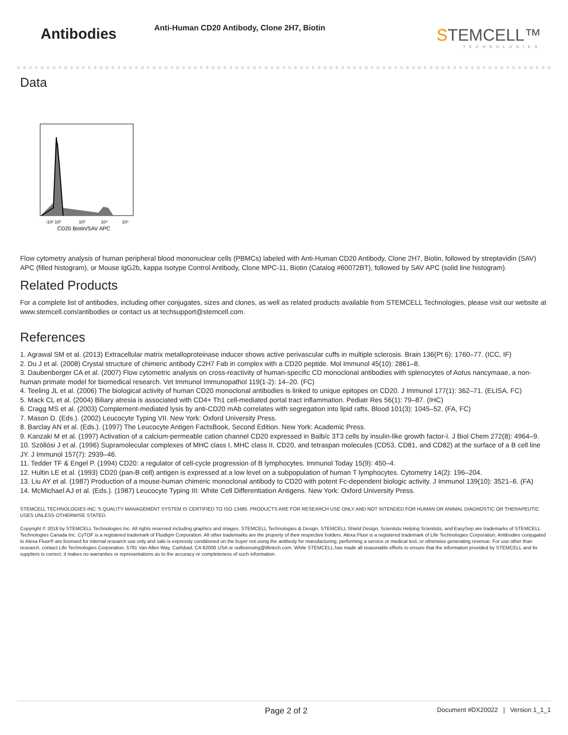Antibodies
Anti-Human CD20 Antibody, Clone 2H7, Biotin
STEMCELL™
TECHNOLOGIES
Data
-10² 10²
10³
10⁴
10⁵
CD20 Biotin/SAV APC
Flow cytometry analysis of human peripheral blood mononuclear cells (PBMCs) labeled with Anti-Human CD20 Antibody, Clone 2H7, Biotin, followed by streptavidin (SAV) APC (filled histogram), or Mouse IgG2b, kappa Isotype Control Antibody, Clone MPC-11, Biotin (Catalog #60072BT), followed by SAV APC (solid line histogram).
Related Products
For a complete list of antibodies, including other conjugates, sizes and clones, as well as related products available from STEMCELL Technologies, please visit our website at www.stemcell.com/antibodies or contact us at techsupport@stemcell.com.
References
1. Agrawal SM et al. (2013) Extracellular matrix metalloproteinase inducer shows active perivascular cuffs in multiple sclerosis. Brain 136(Pt 6): 1760–77. (ICC, IF)
2. Du J et al. (2008) Crystal structure of chimeric antibody C2H7 Fab in complex with a CD20 peptide. Mol Immunol 45(10): 2861–8.
3. Daubenberger CA et al. (2007) Flow cytometric analysis on cross-reactivity of human-specific CD monoclonal antibodies with splenocytes of Aotus nancymaae, a non-human primate model for biomedical research. Vet Immunol Immunopathol 119(1-2): 14–20. (FC)
4. Teeling JL et al. (2006) The biological activity of human CD20 monoclonal antibodies is linked to unique epitopes on CD20. J Immunol 177(1): 362–71. (ELISA, FC)
5. Mack CL et al. (2004) Biliary atresia is associated with CD4+ Th1 cell-mediated portal tract inflammation. Pediatr Res 56(1): 79–87. (IHC)
6. Cragg MS et al. (2003) Complement-mediated lysis by anti-CD20 mAb correlates with segregation into lipid rafts. Blood 101(3): 1045–52. (FA, FC)
7. Mason D. (Eds.). (2002) Leucocyte Typing VII. New York: Oxford University Press.
8. Barclay AN et al. (Eds.). (1997) The Leucocyte Antigen FactsBook, Second Edition. New York: Academic Press.
9. Kanzaki M et al. (1997) Activation of a calcium-permeable cation channel CD20 expressed in Balb/c 3T3 cells by insulin-like growth factor-I. J Biol Chem 272(8): 4964–9.
10. Szöllósi J et al. (1996) Supramolecular complexes of MHC class I, MHC class II, CD20, and tetraspan molecules (CD53, CD81, and CD82) at the surface of a B cell line JY. J Immunol 157(7): 2939–46.
11. Tedder TF & Engel P. (1994) CD20: a regulator of cell-cycle progression of B lymphocytes. Immunol Today 15(9): 450–4.
12. Hultin LE et al. (1993) CD20 (pan-B cell) antigen is expressed at a low level on a subpopulation of human T lymphocytes. Cytometry 14(2): 196–204.
13. Liu AY et al. (1987) Production of a mouse-human chimeric monoclonal antibody to CD20 with potent Fc-dependent biologic activity. J Immunol 139(10): 3521–6. (FA)
14. McMichael AJ et al. (Eds.). (1987) Leucocyte Typing III: White Cell Differentiation Antigens. New York: Oxford University Press.
STEMCELL TECHNOLOGIES INC.'S QUALITY MANAGEMENT SYSTEM IS CERTIFIED TO ISO 13485. PRODUCTS ARE FOR RESEARCH USE ONLY AND NOT INTENDED FOR HUMAN OR ANIMAL DIAGNOSTIC OR THERAPEUTIC USES UNLESS OTHERWISE STATED.
Copyright © 2018 by STEMCELL Technologies Inc. All rights reserved including graphics and images. STEMCELL Technologies & Design, STEMCELL Shield Design, Scientists Helping Scientists, and EasySep are trademarks of STEMCELL Technologies Canada Inc. CyTOF is a registered trademark of Fluidigm Corporation. All other trademarks are the property of their respective holders. Alexa Fluor is a registered trademark of Life Technologies Corporation. Antibodies conjugated to Alexa Fluor® are licensed for internal research use only and sale is expressly conditioned on the buyer not using the antibody for manufacturing, performing a service or medical test, or otherwise generating revenue. For use other than research, contact Life Technologies Corporation, 5791 Van Allen Way, Carlsbad, CA 92008 USA or outlicensing@lifetech.com. While STEMCELL has made all reasonable efforts to ensure that the information provided by STEMCELL and its suppliers is correct, it makes no warranties or representations as to the accuracy or completeness of such information.
Page 2 of 2 Document #DX20022 | Version 1_1_1